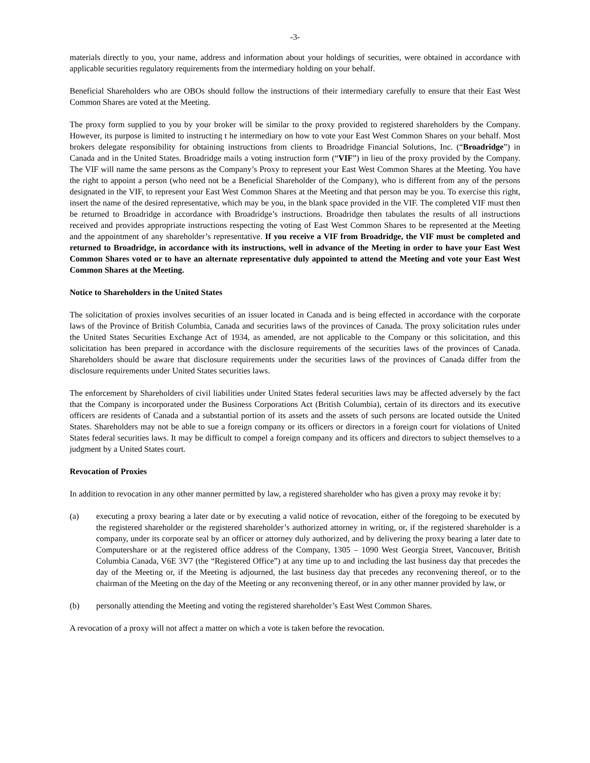-3-
materials directly to you, your name, address and information about your holdings of securities, were obtained in accordance with applicable securities regulatory requirements from the intermediary holding on your behalf.
Beneficial Shareholders who are OBOs should follow the instructions of their intermediary carefully to ensure that their East West Common Shares are voted at the Meeting.
The proxy form supplied to you by your broker will be similar to the proxy provided to registered shareholders by the Company. However, its purpose is limited to instructing t he intermediary on how to vote your East West Common Shares on your behalf. Most brokers delegate responsibility for obtaining instructions from clients to Broadridge Financial Solutions, Inc. (“Broadridge”) in Canada and in the United States. Broadridge mails a voting instruction form (“VIF”) in lieu of the proxy provided by the Company. The VIF will name the same persons as the Company’s Proxy to represent your East West Common Shares at the Meeting. You have the right to appoint a person (who need not be a Beneficial Shareholder of the Company), who is different from any of the persons designated in the VIF, to represent your East West Common Shares at the Meeting and that person may be you. To exercise this right, insert the name of the desired representative, which may be you, in the blank space provided in the VIF. The completed VIF must then be returned to Broadridge in accordance with Broadridge’s instructions. Broadridge then tabulates the results of all instructions received and provides appropriate instructions respecting the voting of East West Common Shares to be represented at the Meeting and the appointment of any shareholder’s representative. If you receive a VIF from Broadridge, the VIF must be completed and returned to Broadridge, in accordance with its instructions, well in advance of the Meeting in order to have your East West Common Shares voted or to have an alternate representative duly appointed to attend the Meeting and vote your East West Common Shares at the Meeting.
Notice to Shareholders in the United States
The solicitation of proxies involves securities of an issuer located in Canada and is being effected in accordance with the corporate laws of the Province of British Columbia, Canada and securities laws of the provinces of Canada. The proxy solicitation rules under the United States Securities Exchange Act of 1934, as amended, are not applicable to the Company or this solicitation, and this solicitation has been prepared in accordance with the disclosure requirements of the securities laws of the provinces of Canada. Shareholders should be aware that disclosure requirements under the securities laws of the provinces of Canada differ from the disclosure requirements under United States securities laws.
The enforcement by Shareholders of civil liabilities under United States federal securities laws may be affected adversely by the fact that the Company is incorporated under the Business Corporations Act (British Columbia), certain of its directors and its executive officers are residents of Canada and a substantial portion of its assets and the assets of such persons are located outside the United States. Shareholders may not be able to sue a foreign company or its officers or directors in a foreign court for violations of United States federal securities laws. It may be difficult to compel a foreign company and its officers and directors to subject themselves to a judgment by a United States court.
Revocation of Proxies
In addition to revocation in any other manner permitted by law, a registered shareholder who has given a proxy may revoke it by:
(a) executing a proxy bearing a later date or by executing a valid notice of revocation, either of the foregoing to be executed by the registered shareholder or the registered shareholder’s authorized attorney in writing, or, if the registered shareholder is a company, under its corporate seal by an officer or attorney duly authorized, and by delivering the proxy bearing a later date to Computershare or at the registered office address of the Company, 1305 – 1090 West Georgia Street, Vancouver, British Columbia Canada, V6E 3V7 (the “Registered Office”) at any time up to and including the last business day that precedes the day of the Meeting or, if the Meeting is adjourned, the last business day that precedes any reconvening thereof, or to the chairman of the Meeting on the day of the Meeting or any reconvening thereof, or in any other manner provided by law, or
(b) personally attending the Meeting and voting the registered shareholder’s East West Common Shares.
A revocation of a proxy will not affect a matter on which a vote is taken before the revocation.